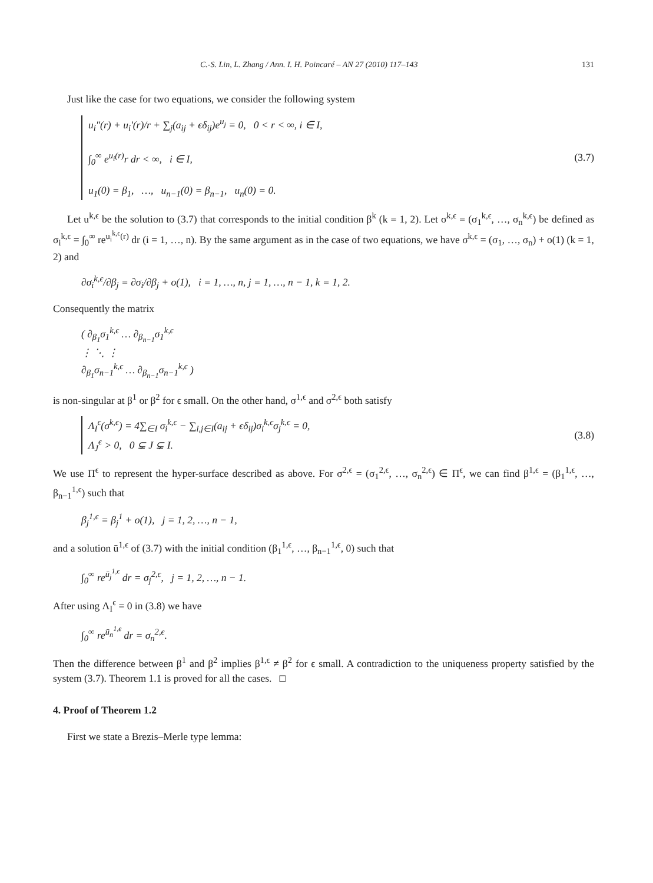C.-S. Lin, L. Zhang / Ann. I. H. Poincaré – AN 27 (2010) 117–143 131
Just like the case for two equations, we consider the following system
u<sub>i</sub>″(r) + u<sub>i</sub>′(r)/r + ∑<sub>j</sub>(a<sub>ij</sub> + ϵδ<sub>ij</sub>)e<sup>u<sub>j</sub></sup> = 0, 0 < r < ∞, i ∈ I,
∫<sub>0</sub><sup>∞</sup> e<sup>u<sub>i</sub>(r)</sup>r dr < ∞, i ∈ I,
u<sub>1</sub>(0) = β<sub>1</sub>, …, u<sub>n−1</sub>(0) = β<sub>n−1</sub>, u<sub>n</sub>(0) = 0.
(3.7)
Let u<sup>k,ϵ</sup> be the solution to (3.7) that corresponds to the initial condition β<sup>k</sup> (k = 1, 2). Let σ<sup>k,ϵ</sup> = (σ<sub>1</sub><sup>k,ϵ</sup>, …, σ<sub>n</sub><sup>k,ϵ</sup>) be defined as σ<sub>i</sub><sup>k,ϵ</sup> = ∫<sub>0</sub><sup>∞</sup> re<sup>u<sub>i</sub><sup>k,ϵ</sup>(r)</sup> dr (i = 1, …, n). By the same argument as in the case of two equations, we have σ<sup>k,ϵ</sup> = (σ<sub>1</sub>, …, σ<sub>n</sub>) + o(1) (k = 1, 2) and
∂σ<sub>i</sub><sup>k,ϵ</sup>/∂β<sub>j</sub> = ∂σ<sub>i</sub>/∂β<sub>j</sub> + o(1), i = 1, …, n, j = 1, …, n − 1, k = 1, 2.
Consequently the matrix
( ∂<sub>β<sub>1</sub></sub>σ<sub>1</sub><sup>k,ϵ</sup> … ∂<sub>β<sub>n−1</sub></sub>σ<sub>1</sub><sup>k,ϵ</sup>
⋮ ⋱ ⋮
∂<sub>β<sub>1</sub></sub>σ<sub>n−1</sub><sup>k,ϵ</sup> … ∂<sub>β<sub>n−1</sub></sub>σ<sub>n−1</sub><sup>k,ϵ</sup> )
is non-singular at β<sup>1</sup> or β<sup>2</sup> for ϵ small. On the other hand, σ<sup>1,ϵ</sup> and σ<sup>2,ϵ</sup> both satisfy
Λ<sub>I</sub><sup>ϵ</sup>(σ<sup>k,ϵ</sup>) = 4∑<sub>∈I</sub> σ<sub>i</sub><sup>k,ϵ</sup> − ∑<sub>i,j∈I</sub>(a<sub>ij</sub> + ϵδ<sub>ij</sub>)σ<sub>i</sub><sup>k,ϵ</sup>σ<sub>j</sub><sup>k,ϵ</sup> = 0,
Λ<sub>J</sub><sup>ϵ</sup> > 0, 0 ⊊ J ⊊ I.
(3.8)
We use Π<sup>ϵ</sup> to represent the hyper-surface described as above. For σ<sup>2,ϵ</sup> = (σ<sub>1</sub><sup>2,ϵ</sup>, …, σ<sub>n</sub><sup>2,ϵ</sup>) ∈ Π<sup>ϵ</sup>, we can find β<sup>1,ϵ</sup> = (β<sub>1</sub><sup>1,ϵ</sup>, …, β<sub>n−1</sub><sup>1,ϵ</sup>) such that
β<sub>j</sub><sup>1,ϵ</sup> = β<sub>j</sub><sup>1</sup> + o(1), j = 1, 2, …, n − 1,
and a solution ū<sup>1,ϵ</sup> of (3.7) with the initial condition (β<sub>1</sub><sup>1,ϵ</sup>, …, β<sub>n−1</sub><sup>1,ϵ</sup>, 0) such that
∫<sub>0</sub><sup>∞</sup> re<sup>ū<sub>j</sub><sup>1,ϵ</sup></sup> dr = σ<sub>j</sub><sup>2,ϵ</sup>, j = 1, 2, …, n − 1.
After using Λ<sub>I</sub><sup>ϵ</sup> = 0 in (3.8) we have
∫<sub>0</sub><sup>∞</sup> re<sup>ū<sub>n</sub><sup>1,ϵ</sup></sup> dr = σ<sub>n</sub><sup>2,ϵ</sup>.
Then the difference between β<sup>1</sup> and β<sup>2</sup> implies β<sup>1,ϵ</sup> ≠ β<sup>2</sup> for ϵ small. A contradiction to the uniqueness property satisfied by the system (3.7). Theorem 1.1 is proved for all the cases. □
4. Proof of Theorem 1.2
First we state a Brezis–Merle type lemma: